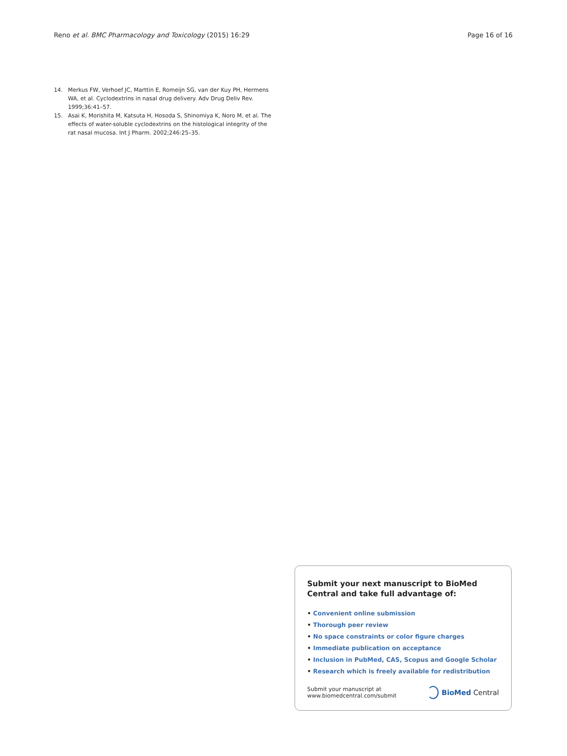Reno et al. BMC Pharmacology and Toxicology (2015) 16:29
Page 16 of 16
14. Merkus FW, Verhoef JC, Marttin E, Romeijn SG, van der Kuy PH, Hermens WA, et al. Cyclodextrins in nasal drug delivery. Adv Drug Deliv Rev. 1999;36:41–57.
15. Asai K, Morishita M, Katsuta H, Hosoda S, Shinomiya K, Noro M, et al. The effects of water-soluble cyclodextrins on the histological integrity of the rat nasal mucosa. Int J Pharm. 2002;246:25–35.
Submit your next manuscript to BioMed Central and take full advantage of:
• Convenient online submission
• Thorough peer review
• No space constraints or color figure charges
• Immediate publication on acceptance
• Inclusion in PubMed, CAS, Scopus and Google Scholar
• Research which is freely available for redistribution
Submit your manuscript at
www.biomedcentral.com/submit
BioMed Central